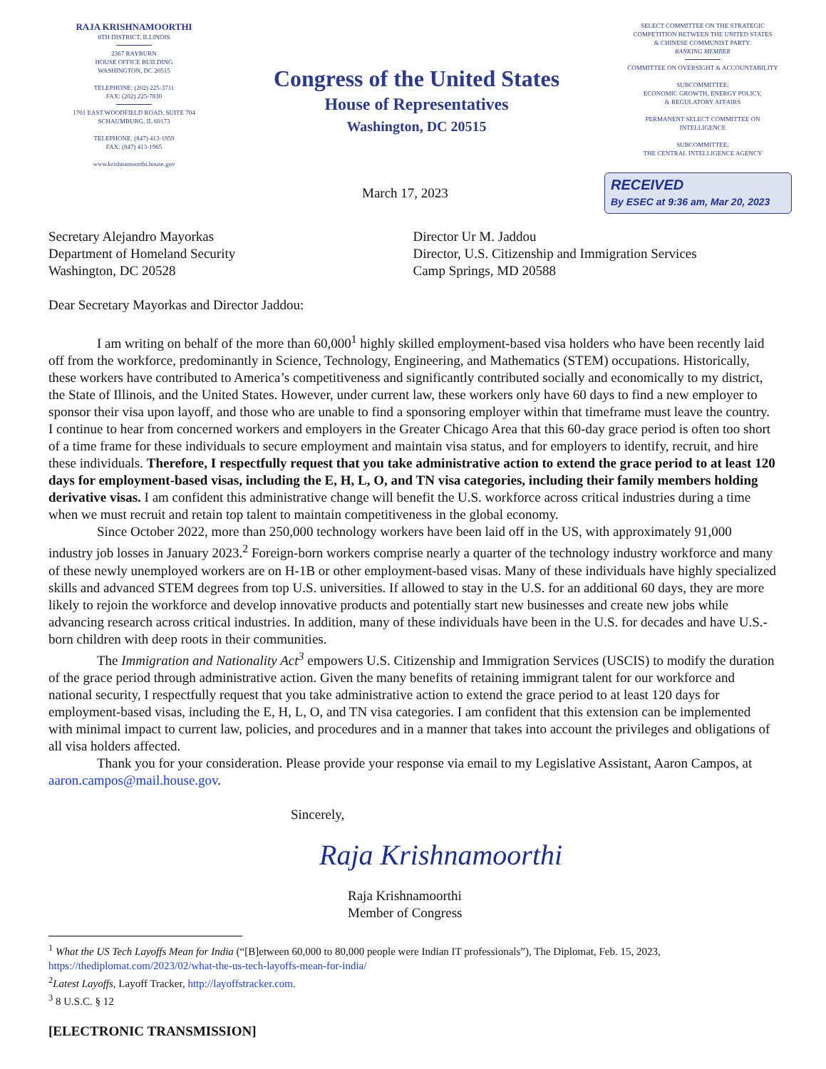RAJA KRISHNAMOORTHI
8TH DISTRICT, ILLINOIS
2367 RAYBURN
HOUSE OFFICE BUILDING
WASHINGTON, DC 20515
TELEPHONE: (202) 225-3711
FAX: (202) 225-7830
1701 EAST WOODFIELD ROAD, SUITE 704
SCHAUMBURG, IL 60173
TELEPHONE: (847) 413-1959
FAX: (847) 413-1965
www.krishnamoorthi.house.gov
Congress of the United States
House of Representatives
Washington, DC 20515
SELECT COMMITTEE ON THE STRATEGIC
COMPETITION BETWEEN THE UNITED STATES
& CHINESE COMMUNIST PARTY:
RANKING MEMBER
COMMITTEE ON OVERSIGHT & ACCOUNTABILITY
SUBCOMMITTEE:
ECONOMIC GROWTH, ENERGY POLICY,
& REGULATORY AFFAIRS
PERMANENT SELECT COMMITTEE ON
INTELLIGENCE
SUBCOMMITTEE:
THE CENTRAL INTELLIGENCE AGENCY
March 17, 2023
RECEIVED
By ESEC at 9:36 am, Mar 20, 2023
Secretary Alejandro Mayorkas
Department of Homeland Security
Washington, DC 20528
Director Ur M. Jaddou
Director, U.S. Citizenship and Immigration Services
Camp Springs, MD 20588
Dear Secretary Mayorkas and Director Jaddou:
I am writing on behalf of the more than 60,000<sup>1</sup> highly skilled employment-based visa holders who have been recently laid off from the workforce, predominantly in Science, Technology, Engineering, and Mathematics (STEM) occupations. Historically, these workers have contributed to America’s competitiveness and significantly contributed socially and economically to my district, the State of Illinois, and the United States. However, under current law, these workers only have 60 days to find a new employer to sponsor their visa upon layoff, and those who are unable to find a sponsoring employer within that timeframe must leave the country. I continue to hear from concerned workers and employers in the Greater Chicago Area that this 60-day grace period is often too short of a time frame for these individuals to secure employment and maintain visa status, and for employers to identify, recruit, and hire these individuals. Therefore, I respectfully request that you take administrative action to extend the grace period to at least 120 days for employment-based visas, including the E, H, L, O, and TN visa categories, including their family members holding derivative visas. I am confident this administrative change will benefit the U.S. workforce across critical industries during a time when we must recruit and retain top talent to maintain competitiveness in the global economy.
Since October 2022, more than 250,000 technology workers have been laid off in the US, with approximately 91,000 industry job losses in January 2023.<sup>2</sup> Foreign-born workers comprise nearly a quarter of the technology industry workforce and many of these newly unemployed workers are on H-1B or other employment-based visas. Many of these individuals have highly specialized skills and advanced STEM degrees from top U.S. universities. If allowed to stay in the U.S. for an additional 60 days, they are more likely to rejoin the workforce and develop innovative products and potentially start new businesses and create new jobs while advancing research across critical industries. In addition, many of these individuals have been in the U.S. for decades and have U.S.-born children with deep roots in their communities.
The Immigration and Nationality Act<sup>3</sup> empowers U.S. Citizenship and Immigration Services (USCIS) to modify the duration of the grace period through administrative action. Given the many benefits of retaining immigrant talent for our workforce and national security, I respectfully request that you take administrative action to extend the grace period to at least 120 days for employment-based visas, including the E, H, L, O, and TN visa categories. I am confident that this extension can be implemented with minimal impact to current law, policies, and procedures and in a manner that takes into account the privileges and obligations of all visa holders affected.
Thank you for your consideration. Please provide your response via email to my Legislative Assistant, Aaron Campos, at aaron.campos@mail.house.gov.
Sincerely,
Raja Krishnamoorthi
Raja Krishnamoorthi
Member of Congress
<sup>1</sup> What the US Tech Layoffs Mean for India (“[B]etween 60,000 to 80,000 people were Indian IT professionals”), The Diplomat, Feb. 15, 2023, https://thediplomat.com/2023/02/what-the-us-tech-layoffs-mean-for-india/
<sup>2</sup> Latest Layoffs, Layoff Tracker, http://layoffstracker.com.
<sup>3</sup> 8 U.S.C. § 12
[ELECTRONIC TRANSMISSION]